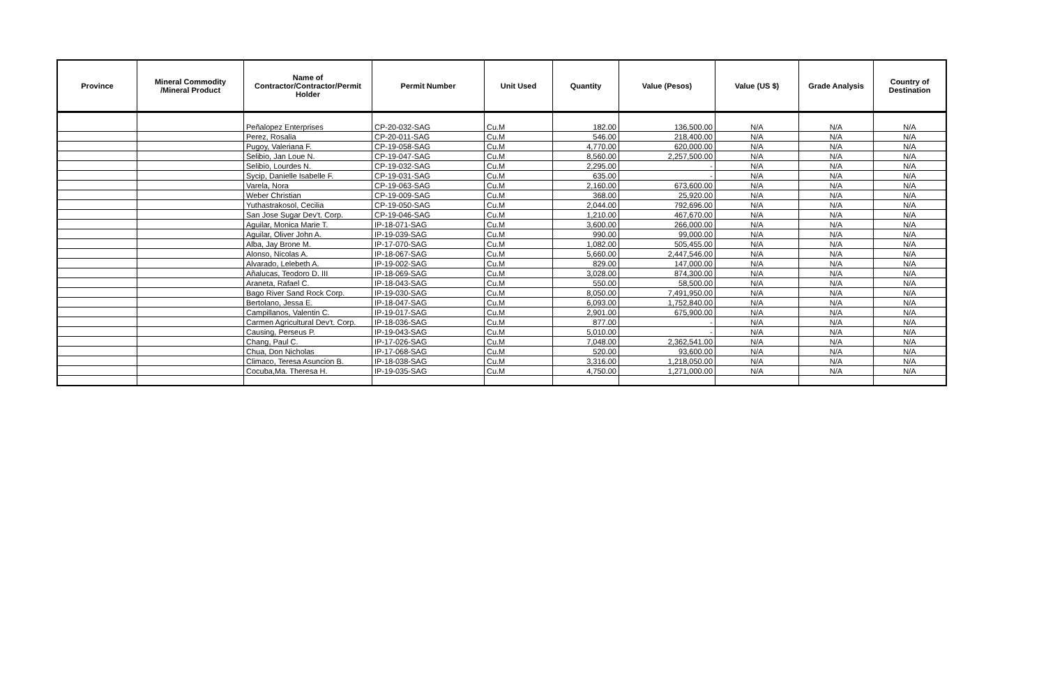| Province | Mineral Commodity /Mineral Product | Name of Contractor/Contractor/Permit Holder | Permit Number | Unit Used | Quantity | Value (Pesos) | Value (US $) | Grade Analysis | Country of Destination |
| --- | --- | --- | --- | --- | --- | --- | --- | --- | --- |
| | | Peñalopez Enterprises | CP-20-032-SAG | Cu.M | 182.00 | 136,500.00 | N/A | N/A | N/A |
| | | Perez, Rosalia | CP-20-011-SAG | Cu.M | 546.00 | 218,400.00 | N/A | N/A | N/A |
| | | Pugoy, Valeriana F. | CP-19-058-SAG | Cu.M | 4,770.00 | 620,000.00 | N/A | N/A | N/A |
| | | Selibio, Jan Loue N. | CP-19-047-SAG | Cu.M | 8,560.00 | 2,257,500.00 | N/A | N/A | N/A |
| | | Selibio, Lourdes N. | CP-19-032-SAG | Cu.M | 2,295.00 | - | N/A | N/A | N/A |
| | | Sycip, Danielle Isabelle F. | CP-19-031-SAG | Cu.M | 635.00 | - | N/A | N/A | N/A |
| | | Varela, Nora | CP-19-063-SAG | Cu.M | 2,160.00 | 673,600.00 | N/A | N/A | N/A |
| | | Weber Christian | CP-19-009-SAG | Cu.M | 368.00 | 25,920.00 | N/A | N/A | N/A |
| | | Yuthastrakosol, Cecilia | CP-19-050-SAG | Cu.M | 2,044.00 | 792,696.00 | N/A | N/A | N/A |
| | | San Jose Sugar Dev't. Corp. | CP-19-046-SAG | Cu.M | 1,210.00 | 467,670.00 | N/A | N/A | N/A |
| | | Aguilar, Monica Marie T. | IP-18-071-SAG | Cu.M | 3,600.00 | 266,000.00 | N/A | N/A | N/A |
| | | Aguilar, Oliver John A. | IP-19-039-SAG | Cu.M | 990.00 | 99,000.00 | N/A | N/A | N/A |
| | | Alba, Jay Brone M. | IP-17-070-SAG | Cu.M | 1,082.00 | 505,455.00 | N/A | N/A | N/A |
| | | Alonso, Nicolas A. | IP-18-067-SAG | Cu.M | 5,660.00 | 2,447,546.00 | N/A | N/A | N/A |
| | | Alvarado, Lelebeth A. | IP-19-002-SAG | Cu.M | 829.00 | 147,000.00 | N/A | N/A | N/A |
| | | Añalucas, Teodoro D. III | IP-18-069-SAG | Cu.M | 3,028.00 | 874,300.00 | N/A | N/A | N/A |
| | | Araneta, Rafael C. | IP-18-043-SAG | Cu.M | 550.00 | 58,500.00 | N/A | N/A | N/A |
| | | Bago River Sand Rock Corp. | IP-19-030-SAG | Cu.M | 8,050.00 | 7,491,950.00 | N/A | N/A | N/A |
| | | Bertolano, Jessa E. | IP-18-047-SAG | Cu.M | 6,093.00 | 1,752,840.00 | N/A | N/A | N/A |
| | | Campillanos, Valentin C. | IP-19-017-SAG | Cu.M | 2,901.00 | 675,900.00 | N/A | N/A | N/A |
| | | Carmen Agricultural Dev't. Corp. | IP-18-036-SAG | Cu.M | 877.00 | - | N/A | N/A | N/A |
| | | Causing, Perseus P. | IP-19-043-SAG | Cu.M | 5,010.00 | - | N/A | N/A | N/A |
| | | Chang, Paul C. | IP-17-026-SAG | Cu.M | 7,048.00 | 2,362,541.00 | N/A | N/A | N/A |
| | | Chua, Don Nicholas | IP-17-068-SAG | Cu.M | 520.00 | 93,600.00 | N/A | N/A | N/A |
| | | Climaco, Teresa Asuncion B. | IP-18-038-SAG | Cu.M | 3,316.00 | 1,218,050.00 | N/A | N/A | N/A |
| | | Cocuba,Ma. Theresa H. | IP-19-035-SAG | Cu.M | 4,750.00 | 1,271,000.00 | N/A | N/A | N/A |